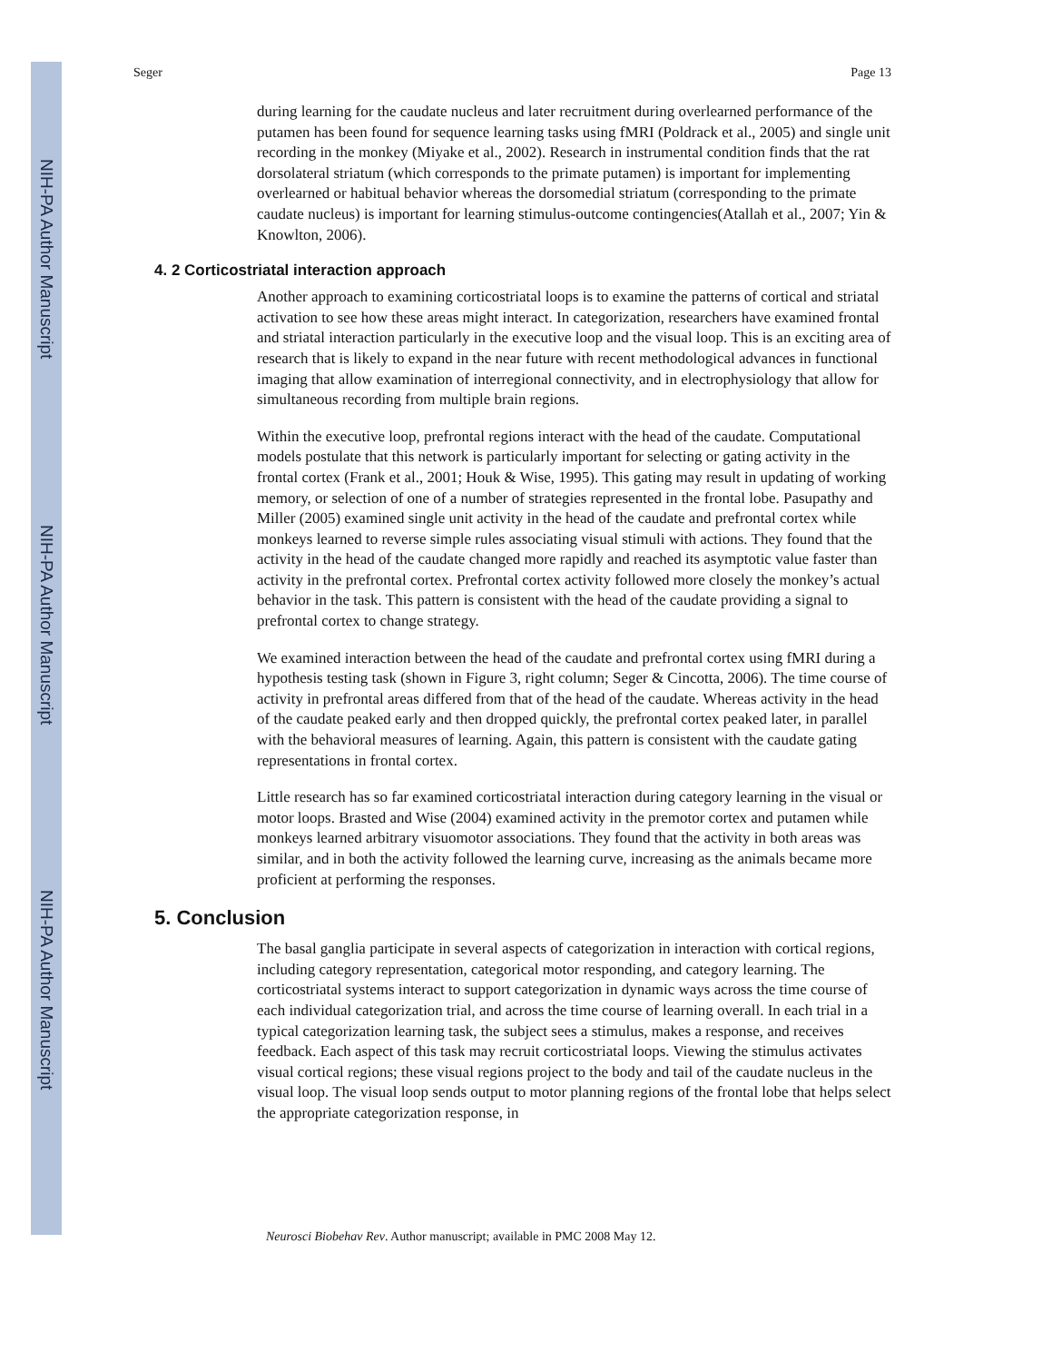NIH-PA Author Manuscript
NIH-PA Author Manuscript
NIH-PA Author Manuscript
Seger Page 13
during learning for the caudate nucleus and later recruitment during overlearned performance of the putamen has been found for sequence learning tasks using fMRI (Poldrack et al., 2005) and single unit recording in the monkey (Miyake et al., 2002). Research in instrumental condition finds that the rat dorsolateral striatum (which corresponds to the primate putamen) is important for implementing overlearned or habitual behavior whereas the dorsomedial striatum (corresponding to the primate caudate nucleus) is important for learning stimulus-outcome contingencies(Atallah et al., 2007; Yin & Knowlton, 2006).
4. 2 Corticostriatal interaction approach
Another approach to examining corticostriatal loops is to examine the patterns of cortical and striatal activation to see how these areas might interact. In categorization, researchers have examined frontal and striatal interaction particularly in the executive loop and the visual loop. This is an exciting area of research that is likely to expand in the near future with recent methodological advances in functional imaging that allow examination of interregional connectivity, and in electrophysiology that allow for simultaneous recording from multiple brain regions.
Within the executive loop, prefrontal regions interact with the head of the caudate. Computational models postulate that this network is particularly important for selecting or gating activity in the frontal cortex (Frank et al., 2001; Houk & Wise, 1995). This gating may result in updating of working memory, or selection of one of a number of strategies represented in the frontal lobe. Pasupathy and Miller (2005) examined single unit activity in the head of the caudate and prefrontal cortex while monkeys learned to reverse simple rules associating visual stimuli with actions. They found that the activity in the head of the caudate changed more rapidly and reached its asymptotic value faster than activity in the prefrontal cortex. Prefrontal cortex activity followed more closely the monkey’s actual behavior in the task. This pattern is consistent with the head of the caudate providing a signal to prefrontal cortex to change strategy.
We examined interaction between the head of the caudate and prefrontal cortex using fMRI during a hypothesis testing task (shown in Figure 3, right column; Seger & Cincotta, 2006). The time course of activity in prefrontal areas differed from that of the head of the caudate. Whereas activity in the head of the caudate peaked early and then dropped quickly, the prefrontal cortex peaked later, in parallel with the behavioral measures of learning. Again, this pattern is consistent with the caudate gating representations in frontal cortex.
Little research has so far examined corticostriatal interaction during category learning in the visual or motor loops. Brasted and Wise (2004) examined activity in the premotor cortex and putamen while monkeys learned arbitrary visuomotor associations. They found that the activity in both areas was similar, and in both the activity followed the learning curve, increasing as the animals became more proficient at performing the responses.
5. Conclusion
The basal ganglia participate in several aspects of categorization in interaction with cortical regions, including category representation, categorical motor responding, and category learning. The corticostriatal systems interact to support categorization in dynamic ways across the time course of each individual categorization trial, and across the time course of learning overall. In each trial in a typical categorization learning task, the subject sees a stimulus, makes a response, and receives feedback. Each aspect of this task may recruit corticostriatal loops. Viewing the stimulus activates visual cortical regions; these visual regions project to the body and tail of the caudate nucleus in the visual loop. The visual loop sends output to motor planning regions of the frontal lobe that helps select the appropriate categorization response, in
Neurosci Biobehav Rev. Author manuscript; available in PMC 2008 May 12.